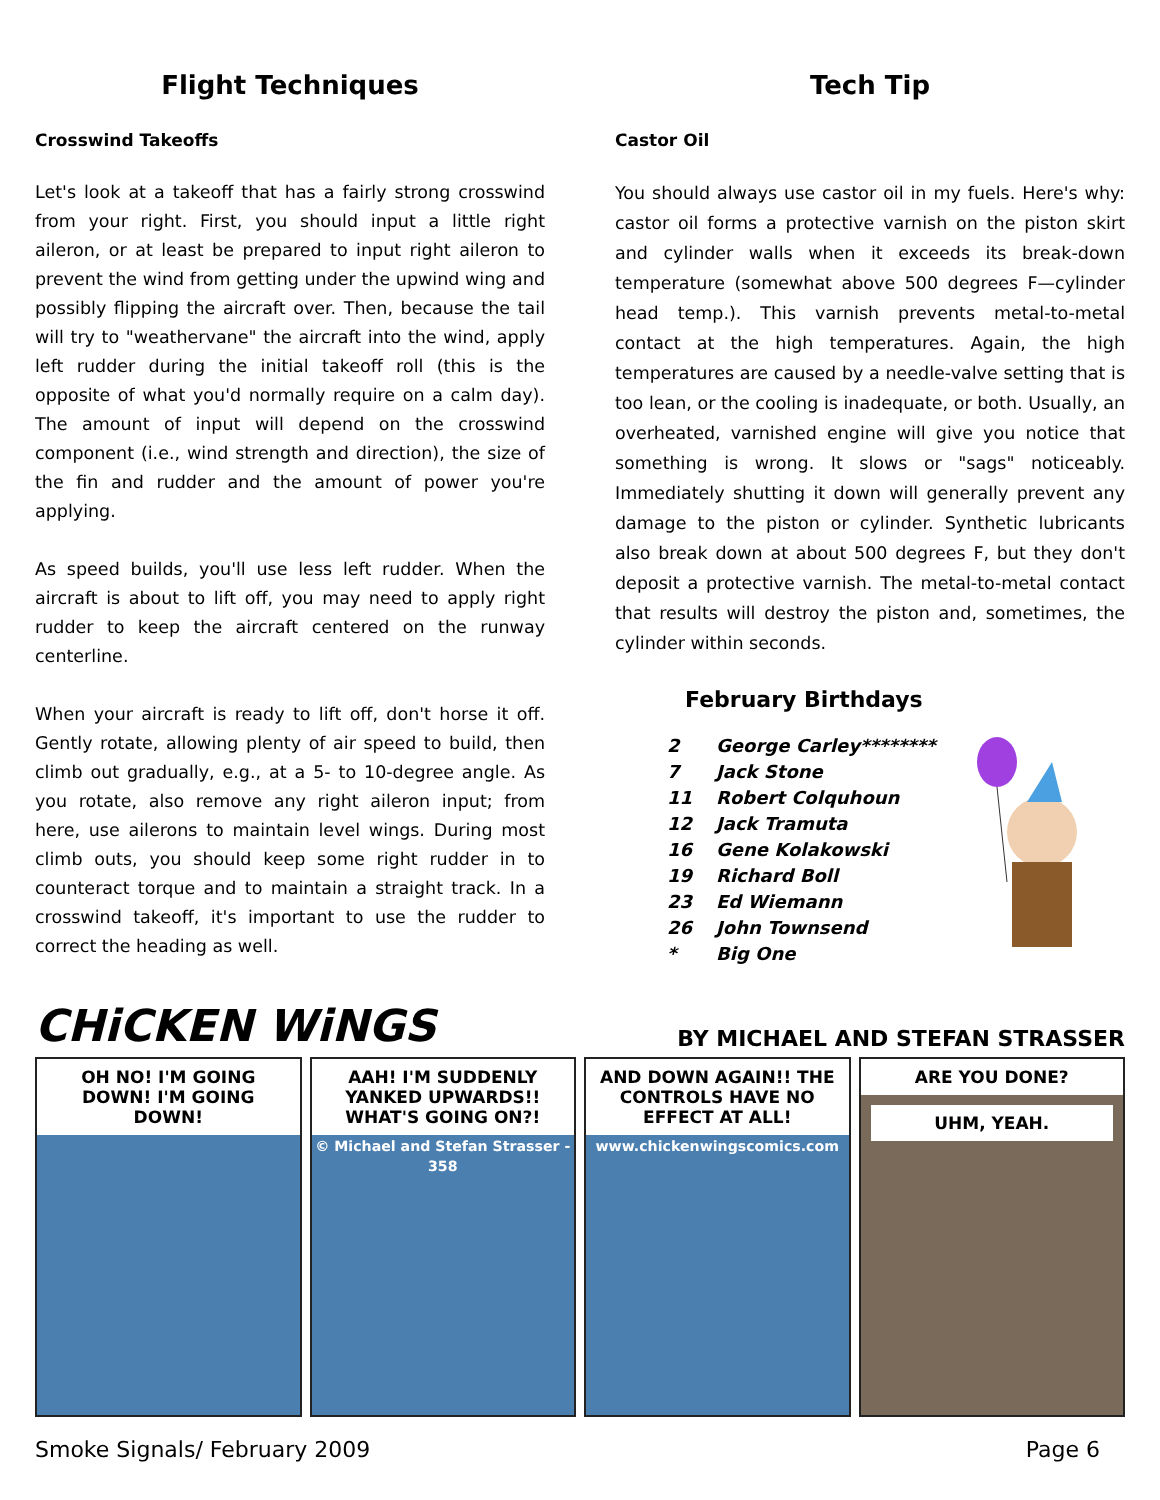Flight Techniques
Crosswind Takeoffs
Let's look at a takeoff that has a fairly strong crosswind from your right. First, you should input a little right aileron, or at least be prepared to input right aileron to prevent the wind from getting under the upwind wing and possibly flipping the aircraft over. Then, because the tail will try to "weathervane" the aircraft into the wind, apply left rudder during the initial takeoff roll (this is the opposite of what you'd normally require on a calm day). The amount of input will depend on the crosswind component (i.e., wind strength and direction), the size of the fin and rudder and the amount of power you're applying.
As speed builds, you'll use less left rudder. When the aircraft is about to lift off, you may need to apply right rudder to keep the aircraft centered on the runway centerline.
When your aircraft is ready to lift off, don't horse it off. Gently rotate, allowing plenty of air speed to build, then climb out gradually, e.g., at a 5- to 10-degree angle. As you rotate, also remove any right aileron input; from here, use ailerons to maintain level wings. During most climb outs, you should keep some right rudder in to counteract torque and to maintain a straight track. In a crosswind takeoff, it's important to use the rudder to correct the heading as well.
Tech Tip
Castor Oil
You should always use castor oil in my fuels. Here's why: castor oil forms a protective varnish on the piston skirt and cylinder walls when it exceeds its break-down temperature (somewhat above 500 degrees F—cylinder head temp.). This varnish prevents metal-to-metal contact at the high temperatures. Again, the high temperatures are caused by a needle-valve setting that is too lean, or the cooling is inadequate, or both. Usually, an overheated, varnished engine will give you notice that something is wrong. It slows or "sags" noticeably. Immediately shutting it down will generally prevent any damage to the piston or cylinder. Synthetic lubricants also break down at about 500 degrees F, but they don't deposit a protective varnish. The metal-to-metal contact that results will destroy the piston and, sometimes, the cylinder within seconds.
February Birthdays
| 2 | George Carley******** |
| 7 | Jack Stone |
| 11 | Robert Colquhoun |
| 12 | Jack Tramuta |
| 16 | Gene Kolakowski |
| 19 | Richard Boll |
| 23 | Ed Wiemann |
| 26 | John Townsend |
| * | Big One |
CHiCKEN WiNGS BY MICHAEL AND STEFAN STRASSER
OH NO! I'M GOING DOWN! I'M GOING DOWN!
AAH! I'M SUDDENLY YANKED UPWARDS!! WHAT'S GOING ON?!
© Michael and Stefan Strasser - 358
AND DOWN AGAIN!! THE CONTROLS HAVE NO EFFECT AT ALL!
www.chickenwingscomics.com
ARE YOU DONE?
UHM, YEAH.
Smoke Signals/ February 2009 Page 6